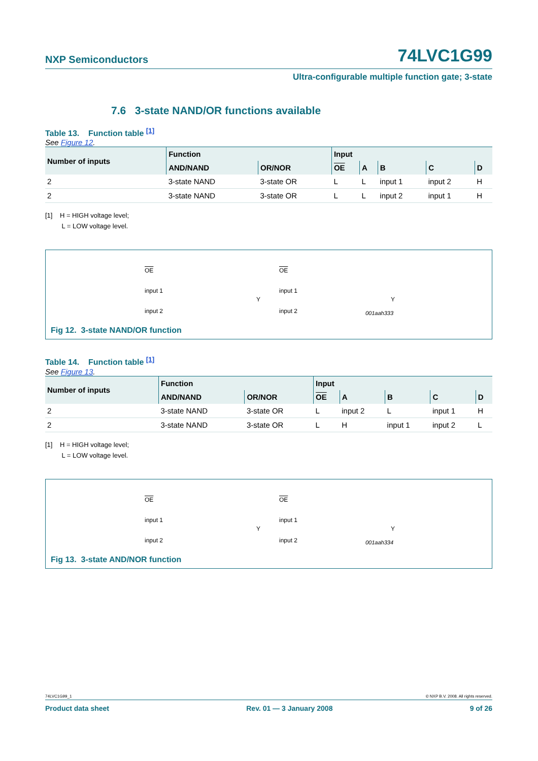NXP Semiconductors 74LVC1G99
Ultra-configurable multiple function gate; 3-state
7.6 3-state NAND/OR functions available
Table 13. Function table <sup>[1]</sup>
See Figure 12.
| Number of inputs | Function | | Input | | | | |
| --- | --- | --- | --- | --- | --- | --- | --- |
| | AND/NAND | OR/NOR | OE | A | B | C | D |
| 2 | 3-state NAND | 3-state OR | L | L | input 1 | input 2 | H |
| 2 | 3-state NAND | 3-state OR | L | L | input 2 | input 1 | H |
[1] H = HIGH voltage level;
L = LOW voltage level.
OE
input 1
input 2
OE
input 1
input 2
Y Y
001aah333
Fig 12. 3-state NAND/OR function
Table 14. Function table <sup>[1]</sup>
See Figure 13.
| Number of inputs | Function | | Input | | | | |
| --- | --- | --- | --- | --- | --- | --- | --- |
| | AND/NAND | OR/NOR | OE | A | B | C | D |
| 2 | 3-state NAND | 3-state OR | L | input 2 | L | input 1 | H |
| 2 | 3-state NAND | 3-state OR | L | H | input 1 | input 2 | L |
[1] H = HIGH voltage level;
L = LOW voltage level.
OE
input 1
input 2
OE
input 1
input 2
Y Y
001aah334
Fig 13. 3-state AND/NOR function
74LVC1G99_1 © NXP B.V. 2008. All rights reserved.
Product data sheet Rev. 01 — 3 January 2008 9 of 26